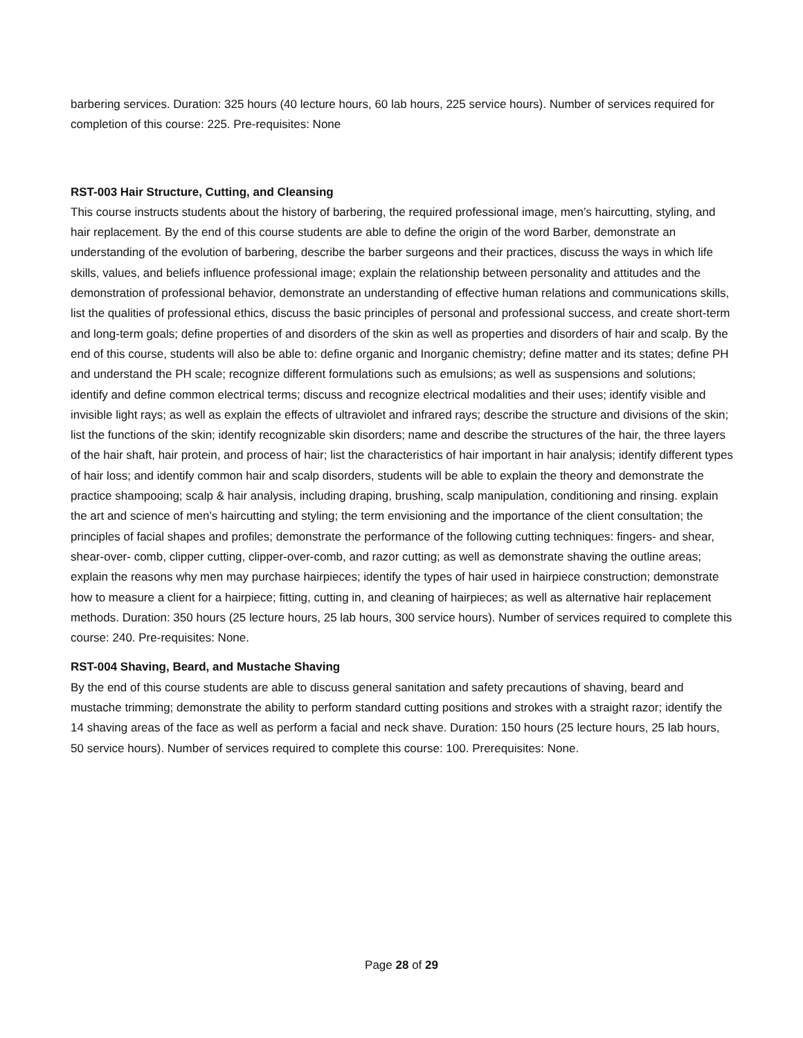barbering services. Duration: 325 hours (40 lecture hours, 60 lab hours, 225 service hours). Number of services required for completion of this course: 225. Pre-requisites: None
RST-003 Hair Structure, Cutting, and Cleansing
This course instructs students about the history of barbering, the required professional image, men’s haircutting, styling, and hair replacement. By the end of this course students are able to define the origin of the word Barber, demonstrate an understanding of the evolution of barbering, describe the barber surgeons and their practices, discuss the ways in which life skills, values, and beliefs influence professional image; explain the relationship between personality and attitudes and the demonstration of professional behavior, demonstrate an understanding of effective human relations and communications skills, list the qualities of professional ethics, discuss the basic principles of personal and professional success, and create short-term and long-term goals; define properties of and disorders of the skin as well as properties and disorders of hair and scalp. By the end of this course, students will also be able to: define organic and Inorganic chemistry; define matter and its states; define PH and understand the PH scale; recognize different formulations such as emulsions; as well as suspensions and solutions; identify and define common electrical terms; discuss and recognize electrical modalities and their uses; identify visible and invisible light rays; as well as explain the effects of ultraviolet and infrared rays; describe the structure and divisions of the skin; list the functions of the skin; identify recognizable skin disorders; name and describe the structures of the hair, the three layers of the hair shaft, hair protein, and process of hair; list the characteristics of hair important in hair analysis; identify different types of hair loss; and identify common hair and scalp disorders, students will be able to explain the theory and demonstrate the practice shampooing; scalp & hair analysis, including draping, brushing, scalp manipulation, conditioning and rinsing. explain the art and science of men’s haircutting and styling; the term envisioning and the importance of the client consultation; the principles of facial shapes and profiles; demonstrate the performance of the following cutting techniques: fingers- and shear, shear-over- comb, clipper cutting, clipper-over-comb, and razor cutting; as well as demonstrate shaving the outline areas; explain the reasons why men may purchase hairpieces; identify the types of hair used in hairpiece construction; demonstrate how to measure a client for a hairpiece; fitting, cutting in, and cleaning of hairpieces; as well as alternative hair replacement methods. Duration: 350 hours (25 lecture hours, 25 lab hours, 300 service hours). Number of services required to complete this course: 240. Pre-requisites: None.
RST-004 Shaving, Beard, and Mustache Shaving
By the end of this course students are able to discuss general sanitation and safety precautions of shaving, beard and mustache trimming; demonstrate the ability to perform standard cutting positions and strokes with a straight razor; identify the 14 shaving areas of the face as well as perform a facial and neck shave. Duration: 150 hours (25 lecture hours, 25 lab hours, 50 service hours). Number of services required to complete this course: 100. Prerequisites: None.
Page 28 of 29